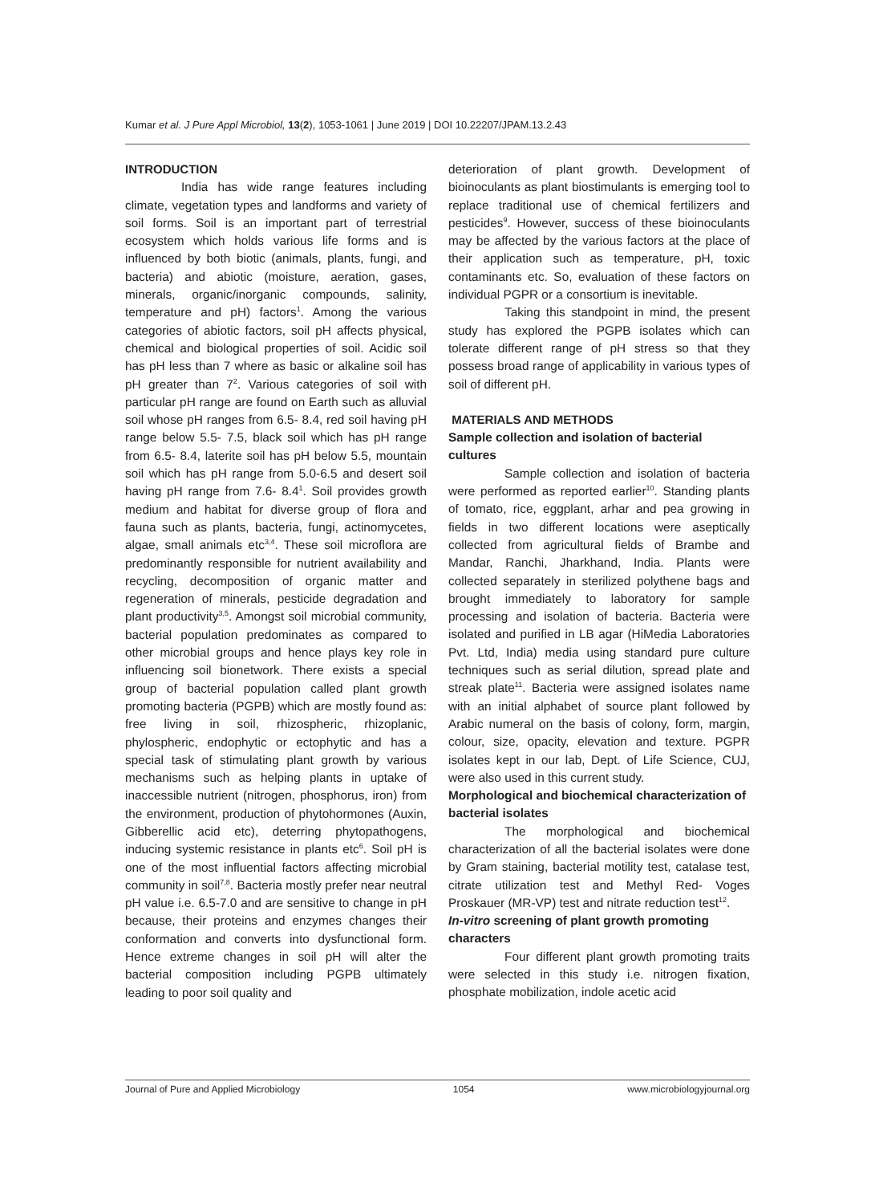Kumar et al. J Pure Appl Microbiol, 13(2), 1053-1061 | June 2019 | DOI 10.22207/JPAM.13.2.43
INTRODUCTION
India has wide range features including climate, vegetation types and landforms and variety of soil forms. Soil is an important part of terrestrial ecosystem which holds various life forms and is influenced by both biotic (animals, plants, fungi, and bacteria) and abiotic (moisture, aeration, gases, minerals, organic/inorganic compounds, salinity, temperature and pH) factors<sup>1</sup>. Among the various categories of abiotic factors, soil pH affects physical, chemical and biological properties of soil. Acidic soil has pH less than 7 where as basic or alkaline soil has pH greater than 7<sup>2</sup>. Various categories of soil with particular pH range are found on Earth such as alluvial soil whose pH ranges from 6.5- 8.4, red soil having pH range below 5.5- 7.5, black soil which has pH range from 6.5- 8.4, laterite soil has pH below 5.5, mountain soil which has pH range from 5.0-6.5 and desert soil having pH range from 7.6- 8.4<sup>1</sup>. Soil provides growth medium and habitat for diverse group of flora and fauna such as plants, bacteria, fungi, actinomycetes, algae, small animals etc<sup>3,4</sup>. These soil microflora are predominantly responsible for nutrient availability and recycling, decomposition of organic matter and regeneration of minerals, pesticide degradation and plant productivity<sup>3,5</sup>. Amongst soil microbial community, bacterial population predominates as compared to other microbial groups and hence plays key role in influencing soil bionetwork. There exists a special group of bacterial population called plant growth promoting bacteria (PGPB) which are mostly found as: free living in soil, rhizospheric, rhizoplanic, phylospheric, endophytic or ectophytic and has a special task of stimulating plant growth by various mechanisms such as helping plants in uptake of inaccessible nutrient (nitrogen, phosphorus, iron) from the environment, production of phytohormones (Auxin, Gibberellic acid etc), deterring phytopathogens, inducing systemic resistance in plants etc<sup>6</sup>. Soil pH is one of the most influential factors affecting microbial community in soil<sup>7,8</sup>. Bacteria mostly prefer near neutral pH value i.e. 6.5-7.0 and are sensitive to change in pH because, their proteins and enzymes changes their conformation and converts into dysfunctional form. Hence extreme changes in soil pH will alter the bacterial composition including PGPB ultimately leading to poor soil quality and
deterioration of plant growth. Development of bioinoculants as plant biostimulants is emerging tool to replace traditional use of chemical fertilizers and pesticides<sup>9</sup>. However, success of these bioinoculants may be affected by the various factors at the place of their application such as temperature, pH, toxic contaminants etc. So, evaluation of these factors on individual PGPR or a consortium is inevitable.
Taking this standpoint in mind, the present study has explored the PGPB isolates which can tolerate different range of pH stress so that they possess broad range of applicability in various types of soil of different pH.
MATERIALS AND METHODS
Sample collection and isolation of bacterial cultures
Sample collection and isolation of bacteria were performed as reported earlier<sup>10</sup>. Standing plants of tomato, rice, eggplant, arhar and pea growing in fields in two different locations were aseptically collected from agricultural fields of Brambe and Mandar, Ranchi, Jharkhand, India. Plants were collected separately in sterilized polythene bags and brought immediately to laboratory for sample processing and isolation of bacteria. Bacteria were isolated and purified in LB agar (HiMedia Laboratories Pvt. Ltd, India) media using standard pure culture techniques such as serial dilution, spread plate and streak plate<sup>11</sup>. Bacteria were assigned isolates name with an initial alphabet of source plant followed by Arabic numeral on the basis of colony, form, margin, colour, size, opacity, elevation and texture. PGPR isolates kept in our lab, Dept. of Life Science, CUJ, were also used in this current study.
Morphological and biochemical characterization of bacterial isolates
The morphological and biochemical characterization of all the bacterial isolates were done by Gram staining, bacterial motility test, catalase test, citrate utilization test and Methyl Red- Voges Proskauer (MR-VP) test and nitrate reduction test<sup>12</sup>.
In-vitro screening of plant growth promoting characters
Four different plant growth promoting traits were selected in this study i.e. nitrogen fixation, phosphate mobilization, indole acetic acid
Journal of Pure and Applied Microbiology 1054 www.microbiologyjournal.org